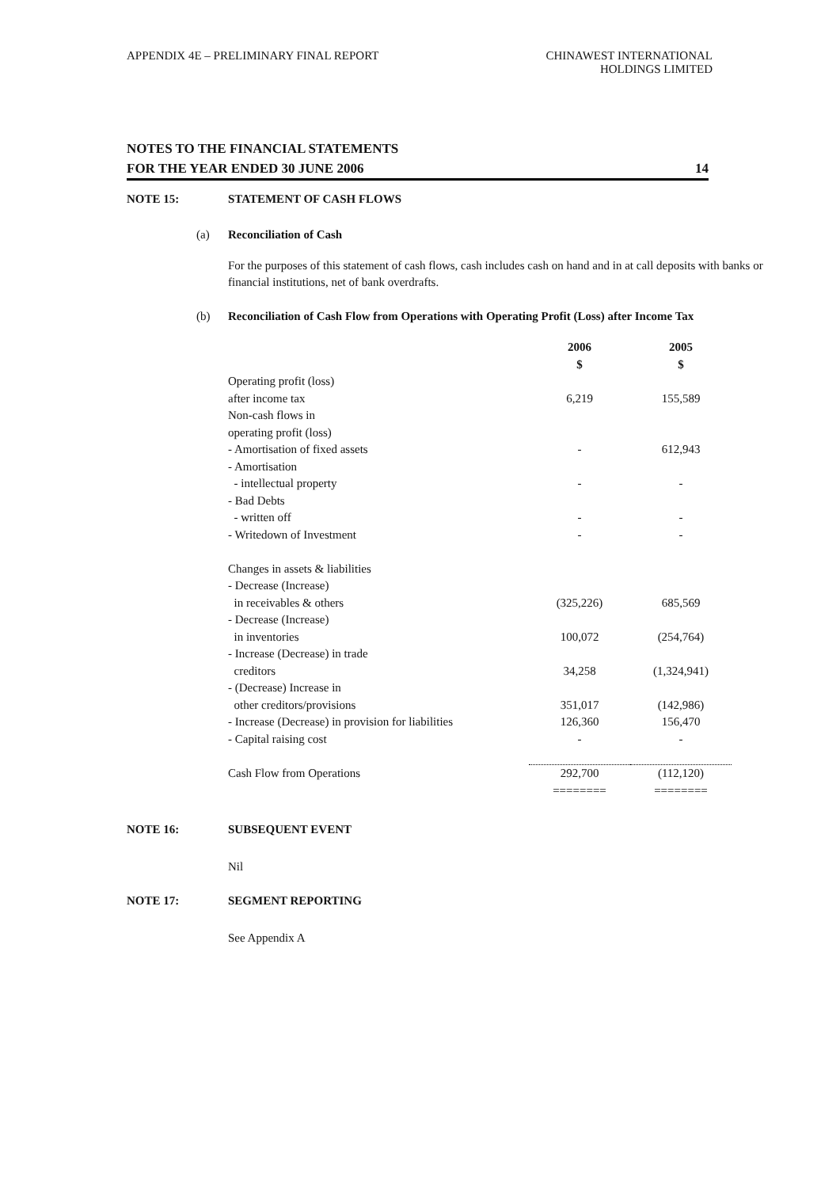APPENDIX 4E – PRELIMINARY FINAL REPORT
CHINAWEST INTERNATIONAL
HOLDINGS LIMITED
NOTES TO THE FINANCIAL STATEMENTS
FOR THE YEAR ENDED 30 JUNE 2006 14
NOTE 15: STATEMENT OF CASH FLOWS
(a) Reconciliation of Cash
For the purposes of this statement of cash flows, cash includes cash on hand and in at call deposits with banks or financial institutions, net of bank overdrafts.
(b) Reconciliation of Cash Flow from Operations with Operating Profit (Loss) after Income Tax
| | 2006 $ | 2005 $ |
| Operating profit (loss) after income tax | 6,219 | 155,589 |
| Non-cash flows in operating profit (loss) | | |
| - Amortisation of fixed assets | - | 612,943 |
| - Amortisation - intellectual property | - | - |
| - Bad Debts - written off | - | - |
| - Writedown of Investment | - | - |
| Changes in assets & liabilities | | |
| - Decrease (Increase) in receivables & others | (325,226) | 685,569 |
| - Decrease (Increase) in inventories | 100,072 | (254,764) |
| - Increase (Decrease) in trade creditors | 34,258 | (1,324,941) |
| - (Decrease) Increase in other creditors/provisions | 351,017 | (142,986) |
| - Increase (Decrease) in provision for liabilities | 126,360 | 156,470 |
| - Capital raising cost | - | - |
| Cash Flow from Operations | 292,700 | (112,120) |
| | ======== | ======== |
NOTE 16: SUBSEQUENT EVENT
Nil
NOTE 17: SEGMENT REPORTING
See Appendix A